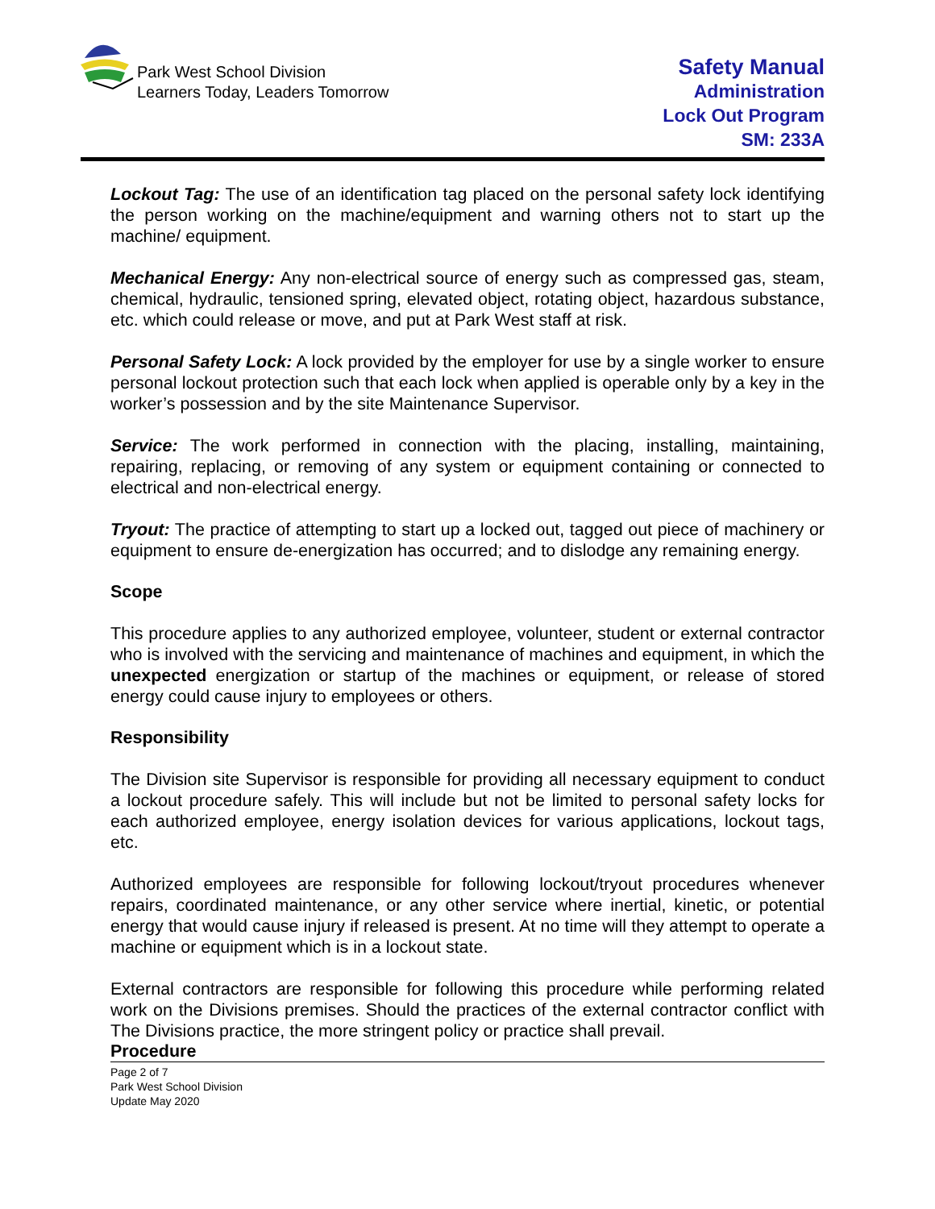Park West School Division
Learners Today, Leaders Tomorrow
Safety Manual
Administration
Lock Out Program
SM: 233A
Lockout Tag: The use of an identification tag placed on the personal safety lock identifying the person working on the machine/equipment and warning others not to start up the machine/ equipment.
Mechanical Energy: Any non-electrical source of energy such as compressed gas, steam, chemical, hydraulic, tensioned spring, elevated object, rotating object, hazardous substance, etc. which could release or move, and put at Park West staff at risk.
Personal Safety Lock: A lock provided by the employer for use by a single worker to ensure personal lockout protection such that each lock when applied is operable only by a key in the worker’s possession and by the site Maintenance Supervisor.
Service: The work performed in connection with the placing, installing, maintaining, repairing, replacing, or removing of any system or equipment containing or connected to electrical and non-electrical energy.
Tryout: The practice of attempting to start up a locked out, tagged out piece of machinery or equipment to ensure de-energization has occurred; and to dislodge any remaining energy.
Scope
This procedure applies to any authorized employee, volunteer, student or external contractor who is involved with the servicing and maintenance of machines and equipment, in which the unexpected energization or startup of the machines or equipment, or release of stored energy could cause injury to employees or others.
Responsibility
The Division site Supervisor is responsible for providing all necessary equipment to conduct a lockout procedure safely. This will include but not be limited to personal safety locks for each authorized employee, energy isolation devices for various applications, lockout tags, etc.
Authorized employees are responsible for following lockout/tryout procedures whenever repairs, coordinated maintenance, or any other service where inertial, kinetic, or potential energy that would cause injury if released is present. At no time will they attempt to operate a machine or equipment which is in a lockout state.
External contractors are responsible for following this procedure while performing related work on the Divisions premises. Should the practices of the external contractor conflict with The Divisions practice, the more stringent policy or practice shall prevail.
Procedure
Page 2 of 7
Park West School Division
Update May 2020